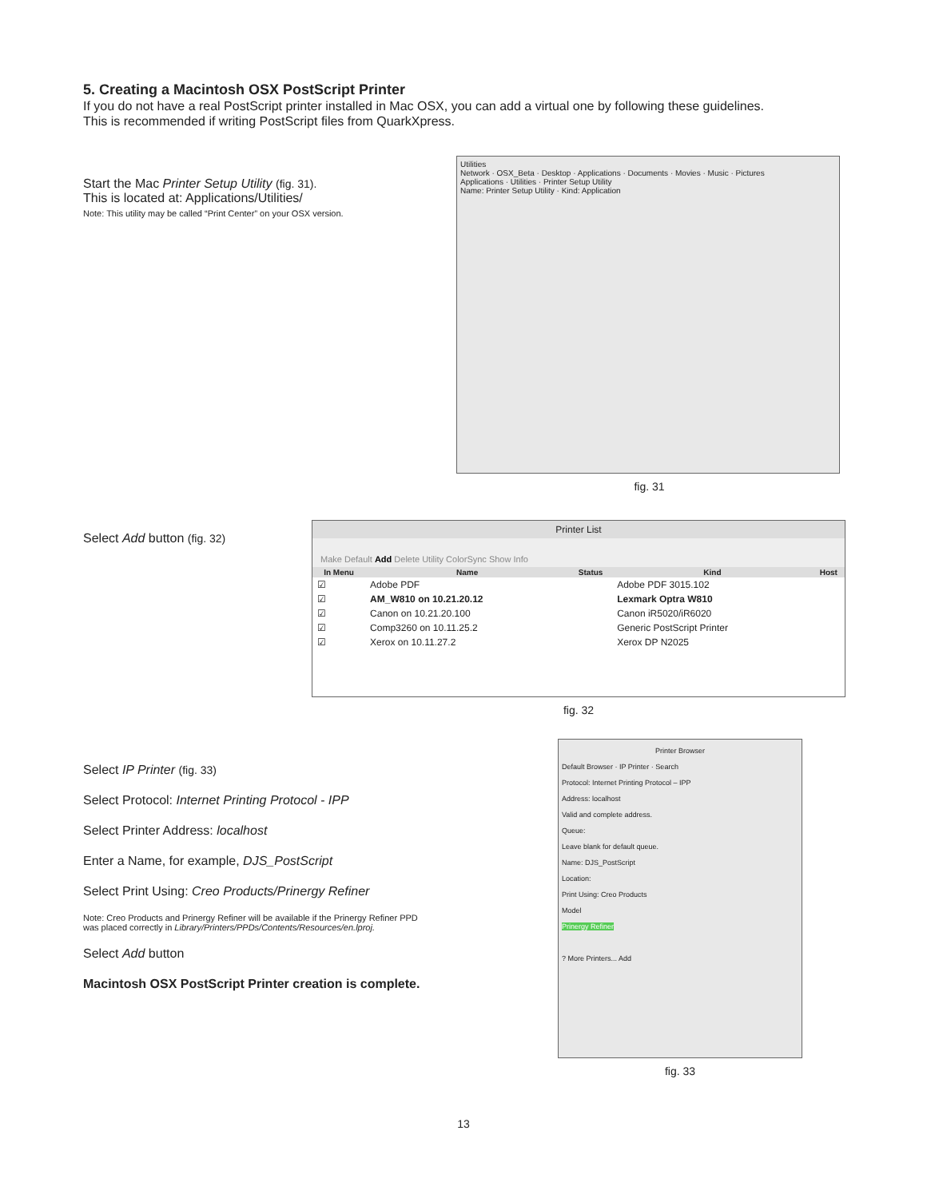5. Creating a Macintosh OSX PostScript Printer
If you do not have a real PostScript printer installed in Mac OSX, you can add a virtual one by following these guidelines.
This is recommended if writing PostScript files from QuarkXpress.
Start the Mac Printer Setup Utility (fig. 31).
This is located at: Applications/Utilities/
Note: This utility may be called “Print Center” on your OSX version.
Utilities
Network · OSX_Beta · Desktop · Applications · Documents · Movies · Music · Pictures
Applications · Utilities · Printer Setup Utility
Name: Printer Setup Utility · Kind: Application
fig. 31
Select Add button (fig. 32)
Printer List
Make Default Add Delete Utility ColorSync Show Info
| In Menu | Name | Status | Kind | Host |
| --- | --- | --- | --- | --- |
| ☑ | Adobe PDF | | Adobe PDF 3015.102 | |
| ☑ | AM_W810 on 10.21.20.12 | | Lexmark Optra W810 | |
| ☑ | Canon on 10.21.20.100 | | Canon iR5020/iR6020 | |
| ☑ | Comp3260 on 10.11.25.2 | | Generic PostScript Printer | |
| ☑ | Xerox on 10.11.27.2 | | Xerox DP N2025 | |
fig. 32
Select IP Printer (fig. 33)
Select Protocol: Internet Printing Protocol - IPP
Select Printer Address: localhost
Enter a Name, for example, DJS_PostScript
Select Print Using: Creo Products/Prinergy Refiner
Note: Creo Products and Prinergy Refiner will be available if the Prinergy Refiner PPD
was placed correctly in Library/Printers/PPDs/Contents/Resources/en.lproj.
Select Add button
Macintosh OSX PostScript Printer creation is complete.
Printer Browser
Default Browser · IP Printer · Search
Protocol: Internet Printing Protocol – IPP
Address: localhost
Valid and complete address.
Queue:
Leave blank for default queue.
Name: DJS_PostScript
Location:
Print Using: Creo Products
Model
Prinergy Refiner
? More Printers... Add
fig. 33
13